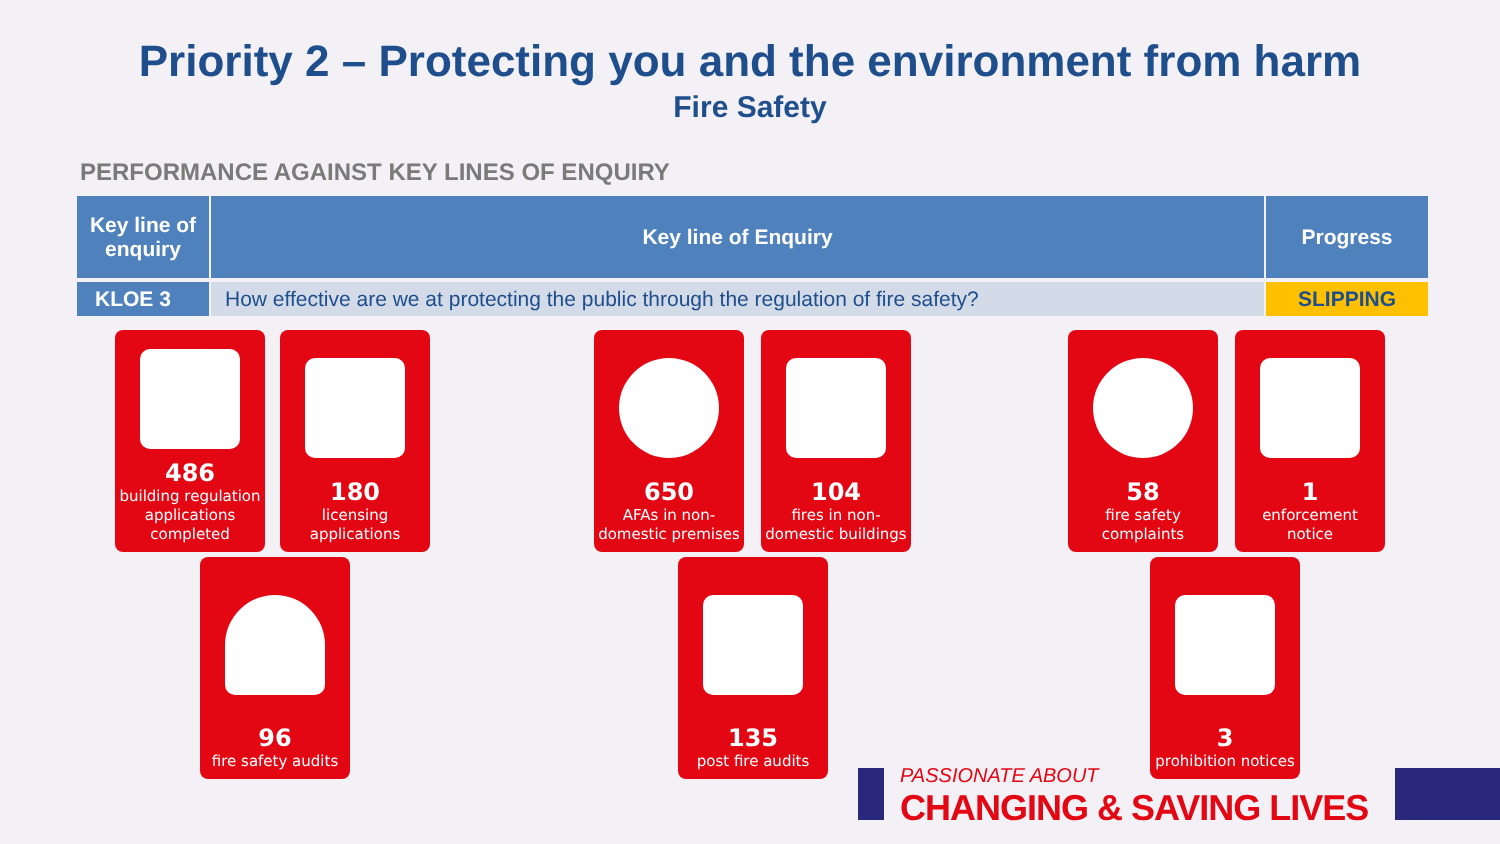Priority 2 – Protecting you and the environment from harm
Fire Safety
PERFORMANCE AGAINST KEY LINES OF ENQUIRY
| Key line of enquiry | Key line of Enquiry | Progress |
| --- | --- | --- |
| KLOE 3 | How effective are we at protecting the public through the regulation of fire safety? | SLIPPING |
486
building regulation applications completed
180
licensing applications
96
fire safety audits
650
AFAs in non-domestic premises
104
fires in non-domestic buildings
135
post fire audits
58
fire safety complaints
1
enforcement notice
3
prohibition notices
PASSIONATE ABOUT
CHANGING & SAVING LIVES